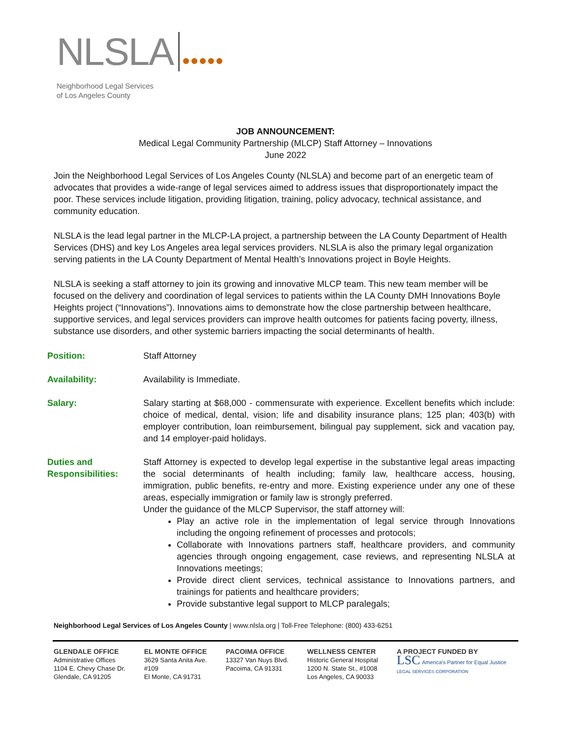NLSLA ●●●●●
Neighborhood Legal Services
of Los Angeles County
JOB ANNOUNCEMENT:
Medical Legal Community Partnership (MLCP) Staff Attorney – Innovations
June 2022
Join the Neighborhood Legal Services of Los Angeles County (NLSLA) and become part of an energetic team of advocates that provides a wide-range of legal services aimed to address issues that disproportionately impact the poor. These services include litigation, providing litigation, training, policy advocacy, technical assistance, and community education.
NLSLA is the lead legal partner in the MLCP-LA project, a partnership between the LA County Department of Health Services (DHS) and key Los Angeles area legal services providers. NLSLA is also the primary legal organization serving patients in the LA County Department of Mental Health’s Innovations project in Boyle Heights.
NLSLA is seeking a staff attorney to join its growing and innovative MLCP team. This new team member will be focused on the delivery and coordination of legal services to patients within the LA County DMH Innovations Boyle Heights project (“Innovations”). Innovations aims to demonstrate how the close partnership between healthcare, supportive services, and legal services providers can improve health outcomes for patients facing poverty, illness, substance use disorders, and other systemic barriers impacting the social determinants of health.
Position: Staff Attorney
Availability: Availability is Immediate.
Salary: Salary starting at $68,000 - commensurate with experience. Excellent benefits which include: choice of medical, dental, vision; life and disability insurance plans; 125 plan; 403(b) with employer contribution, loan reimbursement, bilingual pay supplement, sick and vacation pay, and 14 employer-paid holidays.
Duties and Responsibilities:
Staff Attorney is expected to develop legal expertise in the substantive legal areas impacting the social determinants of health including; family law, healthcare access, housing, immigration, public benefits, re-entry and more. Existing experience under any one of these areas, especially immigration or family law is strongly preferred.
Under the guidance of the MLCP Supervisor, the staff attorney will:
Play an active role in the implementation of legal service through Innovations including the ongoing refinement of processes and protocols;
Collaborate with Innovations partners staff, healthcare providers, and community agencies through ongoing engagement, case reviews, and representing NLSLA at Innovations meetings;
Provide direct client services, technical assistance to Innovations partners, and trainings for patients and healthcare providers;
Provide substantive legal support to MLCP paralegals;
Neighborhood Legal Services of Los Angeles County | www.nlsla.org | Toll-Free Telephone: (800) 433-6251
GLENDALE OFFICE
Administrative Offices
1104 E. Chevy Chase Dr.
Glendale, CA 91205
EL MONTE OFFICE
3629 Santa Anita Ave.
#109
El Monte, CA 91731
PACOIMA OFFICE
13327 Van Nuys Blvd.
Pacoima, CA 91331
WELLNESS CENTER
Historic General Hospital
1200 N. State St., #1008
Los Angeles, CA 90033
A PROJECT FUNDED BY
LSC America's Partner for Equal Justice
LEGAL SERVICES CORPORATION